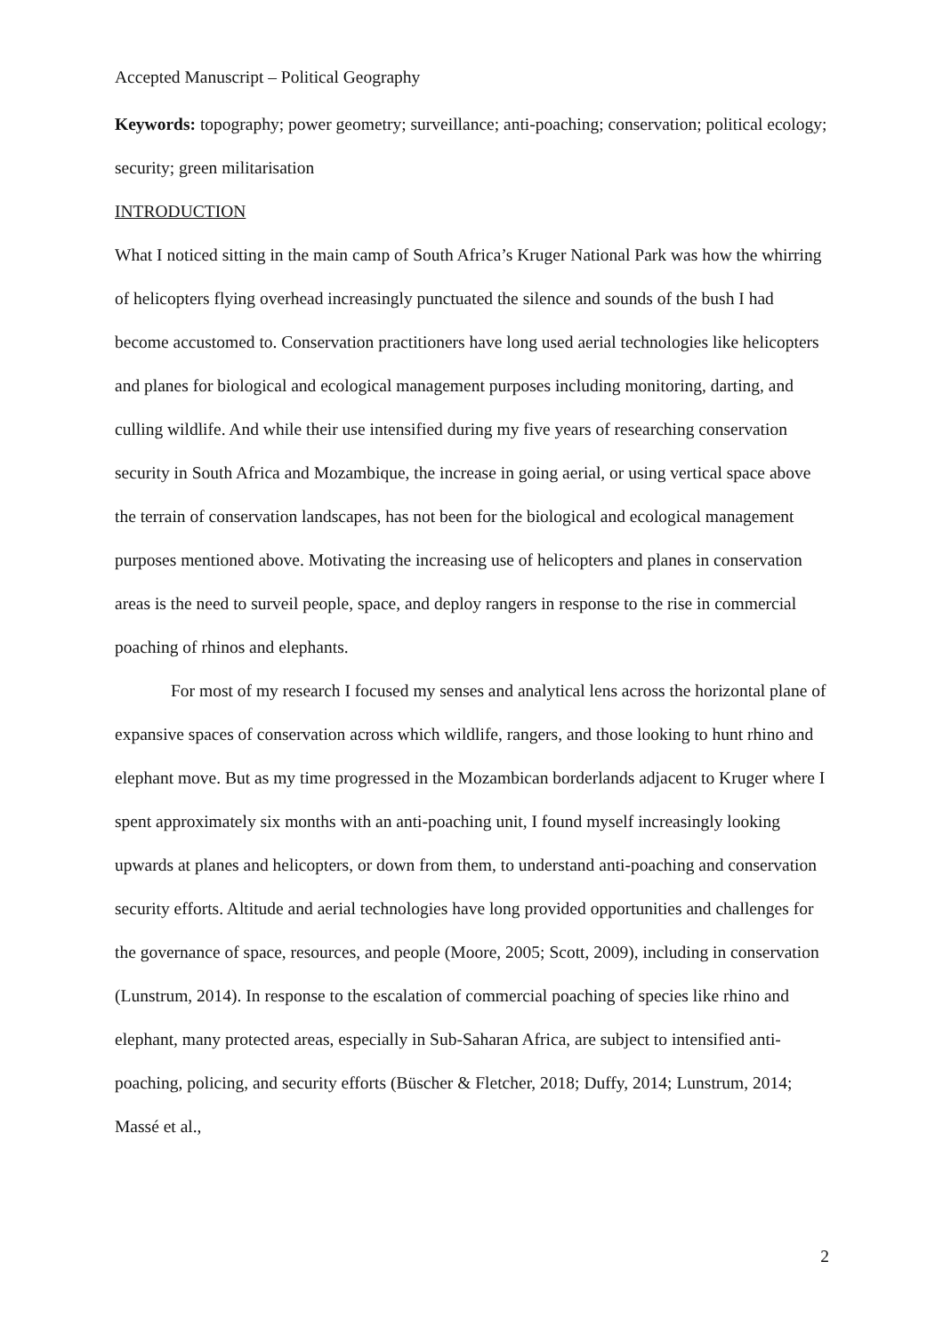Accepted Manuscript – Political Geography
Keywords: topography; power geometry; surveillance; anti-poaching; conservation; political ecology; security; green militarisation
INTRODUCTION
What I noticed sitting in the main camp of South Africa’s Kruger National Park was how the whirring of helicopters flying overhead increasingly punctuated the silence and sounds of the bush I had become accustomed to. Conservation practitioners have long used aerial technologies like helicopters and planes for biological and ecological management purposes including monitoring, darting, and culling wildlife. And while their use intensified during my five years of researching conservation security in South Africa and Mozambique, the increase in going aerial, or using vertical space above the terrain of conservation landscapes, has not been for the biological and ecological management purposes mentioned above. Motivating the increasing use of helicopters and planes in conservation areas is the need to surveil people, space, and deploy rangers in response to the rise in commercial poaching of rhinos and elephants.
For most of my research I focused my senses and analytical lens across the horizontal plane of expansive spaces of conservation across which wildlife, rangers, and those looking to hunt rhino and elephant move. But as my time progressed in the Mozambican borderlands adjacent to Kruger where I spent approximately six months with an anti-poaching unit, I found myself increasingly looking upwards at planes and helicopters, or down from them, to understand anti-poaching and conservation security efforts. Altitude and aerial technologies have long provided opportunities and challenges for the governance of space, resources, and people (Moore, 2005; Scott, 2009), including in conservation (Lunstrum, 2014). In response to the escalation of commercial poaching of species like rhino and elephant, many protected areas, especially in Sub-Saharan Africa, are subject to intensified anti-poaching, policing, and security efforts (Büscher & Fletcher, 2018; Duffy, 2014; Lunstrum, 2014; Massé et al.,
2